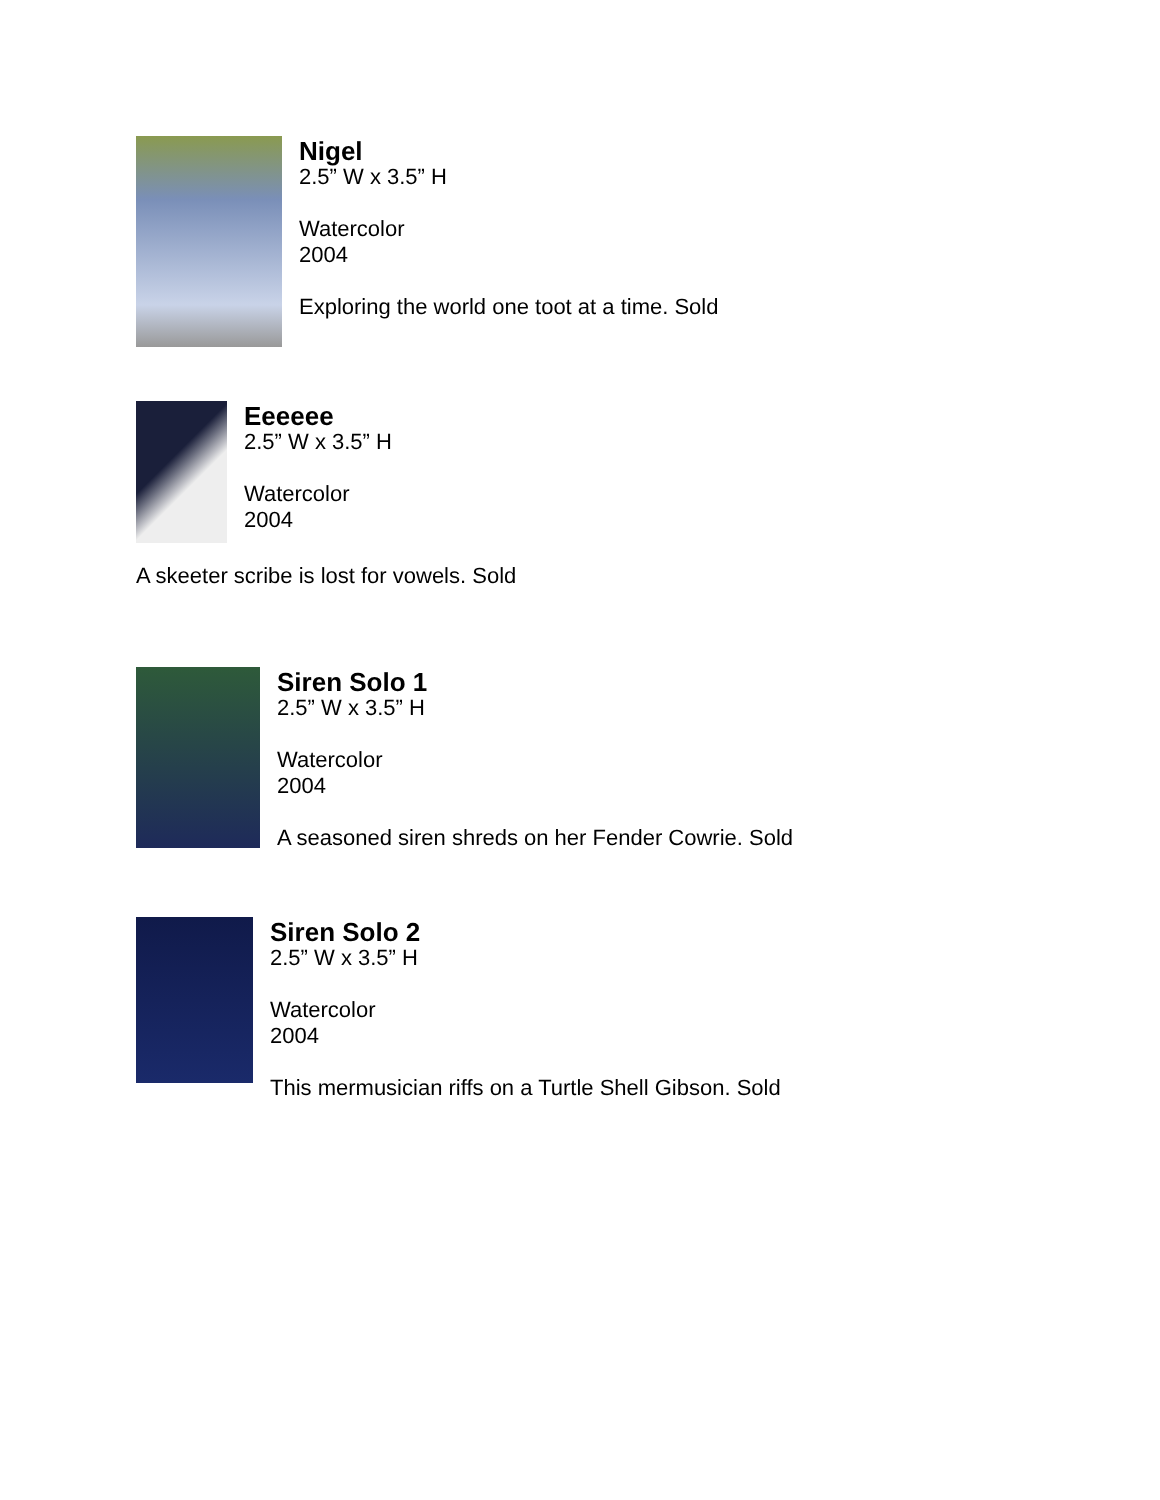Nigel
2.5” W x 3.5” H
Watercolor
2004
Exploring the world one toot at a time. Sold
Eeeeee
2.5” W x 3.5” H
Watercolor
2004
A skeeter scribe is lost for vowels. Sold
Siren Solo 1
2.5” W x 3.5” H
Watercolor
2004
A seasoned siren shreds on her Fender Cowrie. Sold
Siren Solo 2
2.5” W x 3.5” H
Watercolor
2004
This mermusician riffs on a Turtle Shell Gibson. Sold